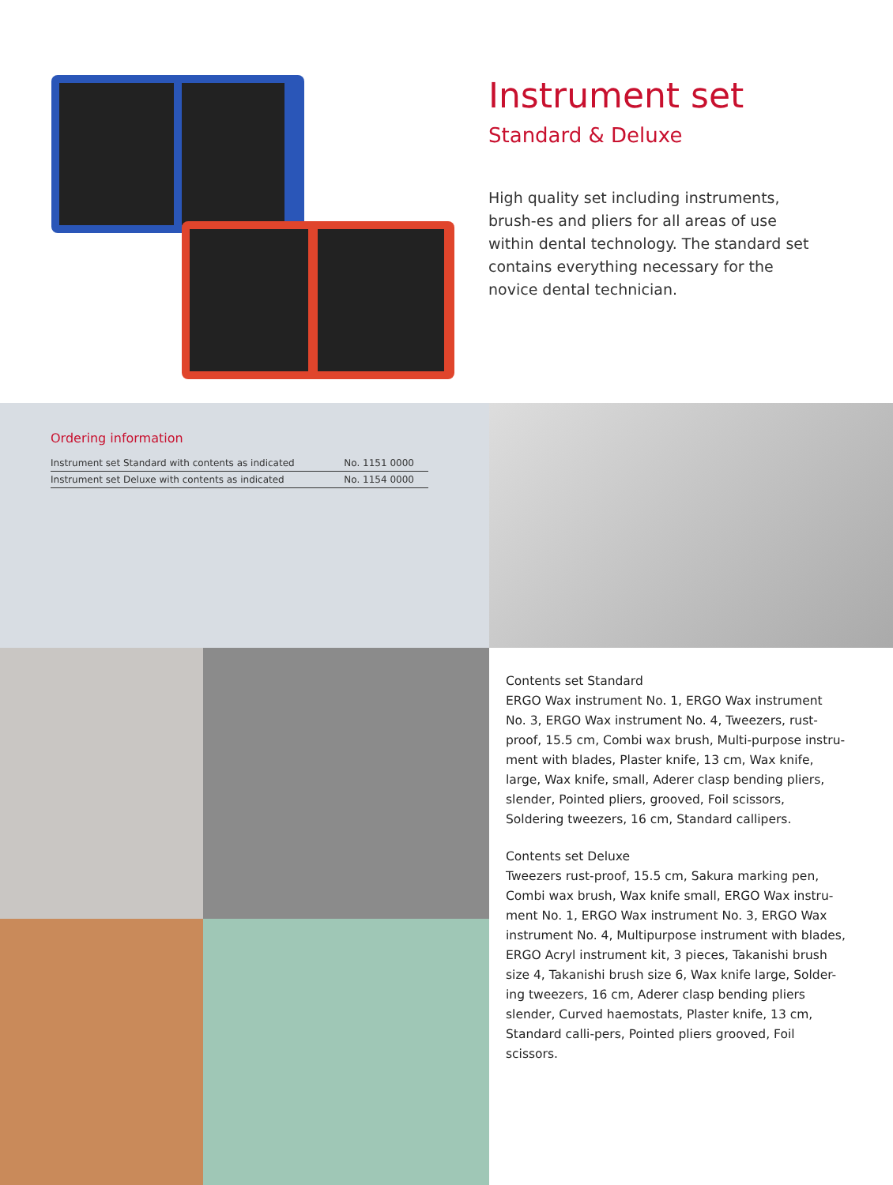Instrument set
Standard & Deluxe
High quality set including instruments, brush-es and pliers for all areas of use within dental technology. The standard set contains everything necessary for the novice dental technician.
Ordering information
| Instrument set Standard with contents as indicated | No. 1151 0000 |
| Instrument set Deluxe with contents as indicated | No. 1154 0000 |
Contents set Standard
ERGO Wax instrument No. 1, ERGO Wax instrument No. 3, ERGO Wax instrument No. 4, Tweezers, rust-proof, 15.5 cm, Combi wax brush, Multi-purpose instru-ment with blades, Plaster knife, 13 cm, Wax knife, large, Wax knife, small, Aderer clasp bending pliers, slender, Pointed pliers, grooved, Foil scissors, Soldering tweezers, 16 cm, Standard callipers.
Contents set Deluxe
Tweezers rust-proof, 15.5 cm, Sakura marking pen, Combi wax brush, Wax knife small, ERGO Wax instru-ment No. 1, ERGO Wax instrument No. 3, ERGO Wax instrument No. 4, Multipurpose instrument with blades, ERGO Acryl instrument kit, 3 pieces, Takanishi brush size 4, Takanishi brush size 6, Wax knife large, Solder-ing tweezers, 16 cm, Aderer clasp bending pliers slender, Curved haemostats, Plaster knife, 13 cm, Standard calli-pers, Pointed pliers grooved, Foil scissors.